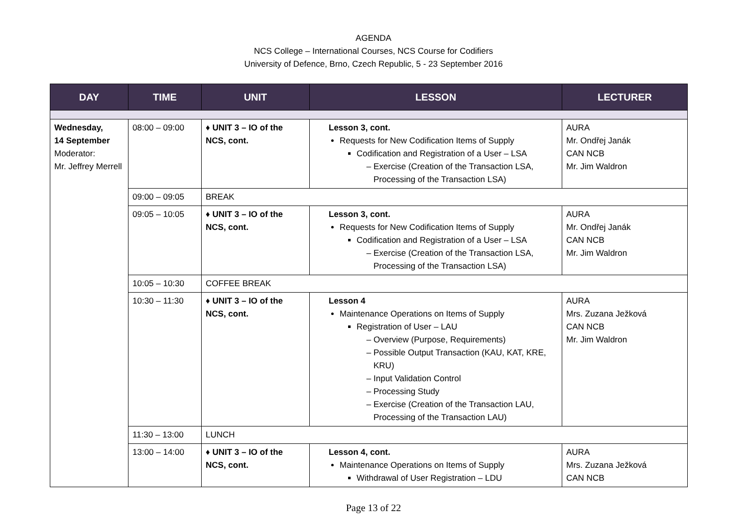AGENDA
NCS College – International Courses, NCS Course for Codifiers
University of Defence, Brno, Czech Republic, 5 - 23 September 2016
| DAY | TIME | UNIT | LESSON | LECTURER |
| --- | --- | --- | --- | --- |
| Wednesday, 14 September Moderator: Mr. Jeffrey Merrell | 08:00 – 09:00 | ♦ UNIT 3 – IO of the NCS, cont. | Lesson 3, cont. Requests for New Codification Items of Supply Codification and Registration of a User – LSA Exercise (Creation of the Transaction LSA, Processing of the Transaction LSA) | AURA Mr. Ondřej Janák CAN NCB Mr. Jim Waldron |
| | 09:00 – 09:05 | BREAK | | |
| | 09:05 – 10:05 | ♦ UNIT 3 – IO of the NCS, cont. | Lesson 3, cont. Requests for New Codification Items of Supply Codification and Registration of a User – LSA Exercise (Creation of the Transaction LSA, Processing of the Transaction LSA) | AURA Mr. Ondřej Janák CAN NCB Mr. Jim Waldron |
| | 10:05 – 10:30 | COFFEE BREAK | | |
| | 10:30 – 11:30 | ♦ UNIT 3 – IO of the NCS, cont. | Lesson 4 Maintenance Operations on Items of Supply Registration of User – LAU Overview (Purpose, Requirements) Possible Output Transaction (KAU, KAT, KRE, KRU) Input Validation Control Processing Study Exercise (Creation of the Transaction LAU, Processing of the Transaction LAU) | AURA Mrs. Zuzana Ježková CAN NCB Mr. Jim Waldron |
| | 11:30 – 13:00 | LUNCH | | |
| | 13:00 – 14:00 | ♦ UNIT 3 – IO of the NCS, cont. | Lesson 4, cont. Maintenance Operations on Items of Supply Withdrawal of User Registration – LDU | AURA Mrs. Zuzana Ježková CAN NCB |
Page 13 of 22